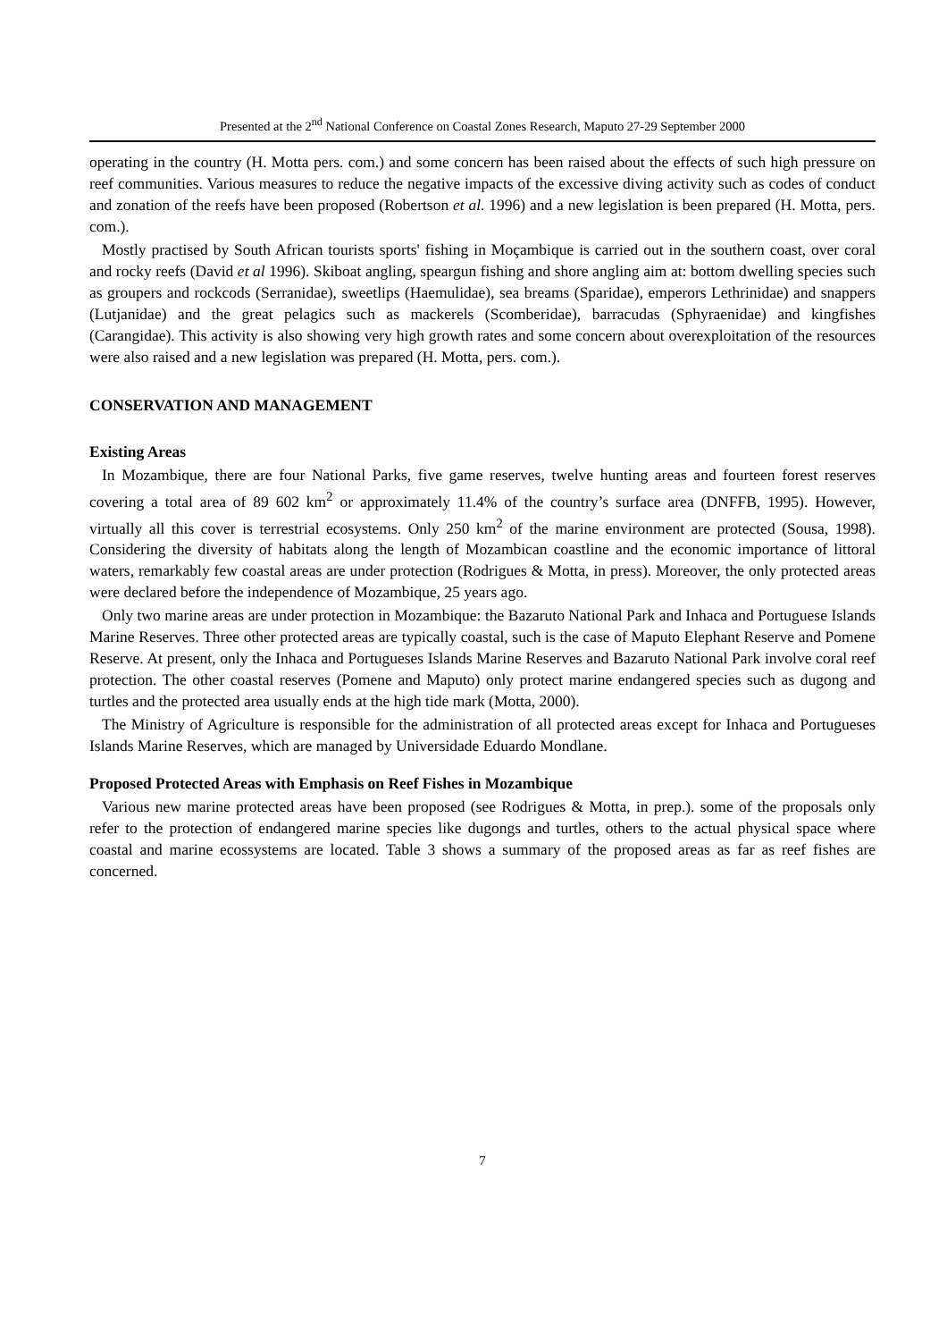Presented at the 2<sup>nd</sup> National Conference on Coastal Zones Research, Maputo 27-29 September 2000
operating in the country (H. Motta pers. com.) and some concern has been raised about the effects of such high pressure on reef communities. Various measures to reduce the negative impacts of the excessive diving activity such as codes of conduct and zonation of the reefs have been proposed (Robertson et al. 1996) and a new legislation is been prepared (H. Motta, pers. com.).
Mostly practised by South African tourists sports' fishing in Moçambique is carried out in the southern coast, over coral and rocky reefs (David et al 1996). Skiboat angling, speargun fishing and shore angling aim at: bottom dwelling species such as groupers and rockcods (Serranidae), sweetlips (Haemulidae), sea breams (Sparidae), emperors Lethrinidae) and snappers (Lutjanidae) and the great pelagics such as mackerels (Scomberidae), barracudas (Sphyraenidae) and kingfishes (Carangidae). This activity is also showing very high growth rates and some concern about overexploitation of the resources were also raised and a new legislation was prepared (H. Motta, pers. com.).
CONSERVATION AND MANAGEMENT
Existing Areas
In Mozambique, there are four National Parks, five game reserves, twelve hunting areas and fourteen forest reserves covering a total area of 89 602 km<sup>2</sup> or approximately 11.4% of the country’s surface area (DNFFB, 1995). However, virtually all this cover is terrestrial ecosystems. Only 250 km<sup>2</sup> of the marine environment are protected (Sousa, 1998). Considering the diversity of habitats along the length of Mozambican coastline and the economic importance of littoral waters, remarkably few coastal areas are under protection (Rodrigues & Motta, in press). Moreover, the only protected areas were declared before the independence of Mozambique, 25 years ago.
Only two marine areas are under protection in Mozambique: the Bazaruto National Park and Inhaca and Portuguese Islands Marine Reserves. Three other protected areas are typically coastal, such is the case of Maputo Elephant Reserve and Pomene Reserve. At present, only the Inhaca and Portugueses Islands Marine Reserves and Bazaruto National Park involve coral reef protection. The other coastal reserves (Pomene and Maputo) only protect marine endangered species such as dugong and turtles and the protected area usually ends at the high tide mark (Motta, 2000).
The Ministry of Agriculture is responsible for the administration of all protected areas except for Inhaca and Portugueses Islands Marine Reserves, which are managed by Universidade Eduardo Mondlane.
Proposed Protected Areas with Emphasis on Reef Fishes in Mozambique
Various new marine protected areas have been proposed (see Rodrigues & Motta, in prep.). some of the proposals only refer to the protection of endangered marine species like dugongs and turtles, others to the actual physical space where coastal and marine ecossystems are located. Table 3 shows a summary of the proposed areas as far as reef fishes are concerned.
7